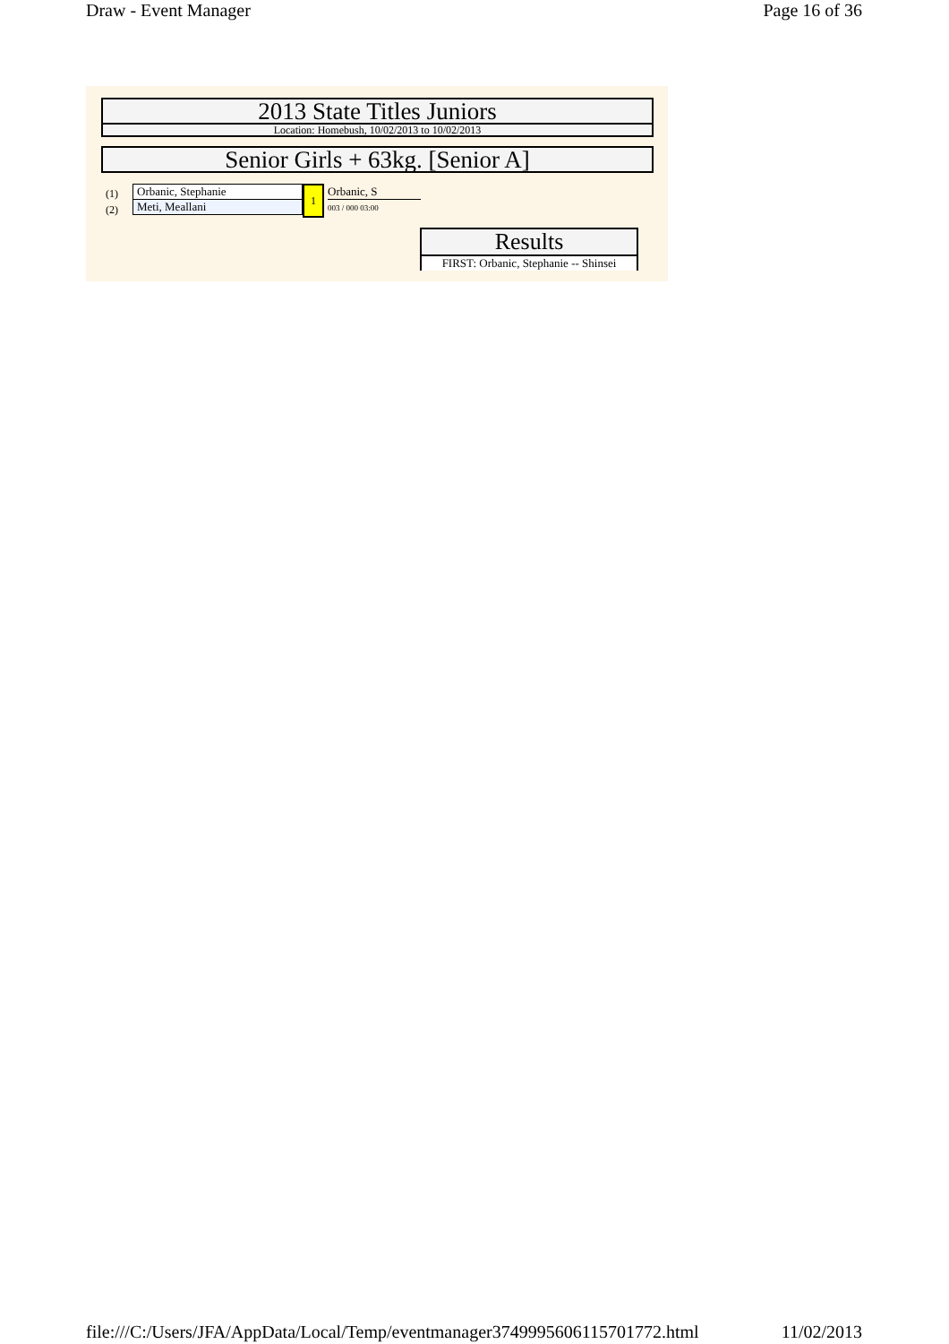Draw - Event Manager Page 16 of 36
2013 State Titles Juniors
Location: Homebush, 10/02/2013 to 10/02/2013
Senior Girls + 63kg. [Senior A]
(1)
(2)
Orbanic, Stephanie
Meti, Meallani
1 Orbanic, S
003 / 000 03:00
Results
FIRST: Orbanic, Stephanie -- Shinsei
file:///C:/Users/JFA/AppData/Local/Temp/eventmanager3749995606115701772.html 11/02/2013